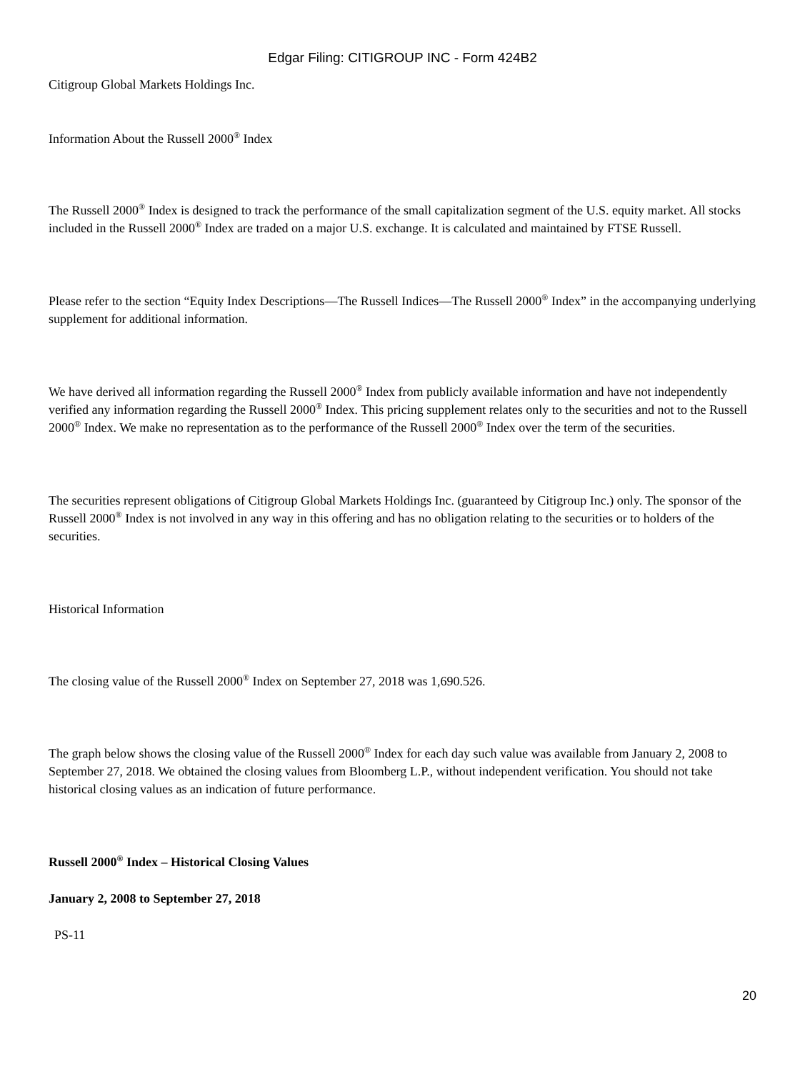Edgar Filing: CITIGROUP INC - Form 424B2
Citigroup Global Markets Holdings Inc.
Information About the Russell 2000<sup>®</sup> Index
The Russell 2000<sup>®</sup> Index is designed to track the performance of the small capitalization segment of the U.S. equity market. All stocks included in the Russell 2000<sup>®</sup> Index are traded on a major U.S. exchange. It is calculated and maintained by FTSE Russell.
Please refer to the section “Equity Index Descriptions—The Russell Indices—The Russell 2000<sup>®</sup> Index” in the accompanying underlying supplement for additional information.
We have derived all information regarding the Russell 2000<sup>®</sup> Index from publicly available information and have not independently verified any information regarding the Russell 2000<sup>®</sup> Index. This pricing supplement relates only to the securities and not to the Russell 2000<sup>®</sup> Index. We make no representation as to the performance of the Russell 2000<sup>®</sup> Index over the term of the securities.
The securities represent obligations of Citigroup Global Markets Holdings Inc. (guaranteed by Citigroup Inc.) only. The sponsor of the Russell 2000<sup>®</sup> Index is not involved in any way in this offering and has no obligation relating to the securities or to holders of the securities.
Historical Information
The closing value of the Russell 2000<sup>®</sup> Index on September 27, 2018 was 1,690.526.
The graph below shows the closing value of the Russell 2000<sup>®</sup> Index for each day such value was available from January 2, 2008 to September 27, 2018. We obtained the closing values from Bloomberg L.P., without independent verification. You should not take historical closing values as an indication of future performance.
Russell 2000<sup>®</sup> Index – Historical Closing Values
January 2, 2008 to September 27, 2018
PS-11
20